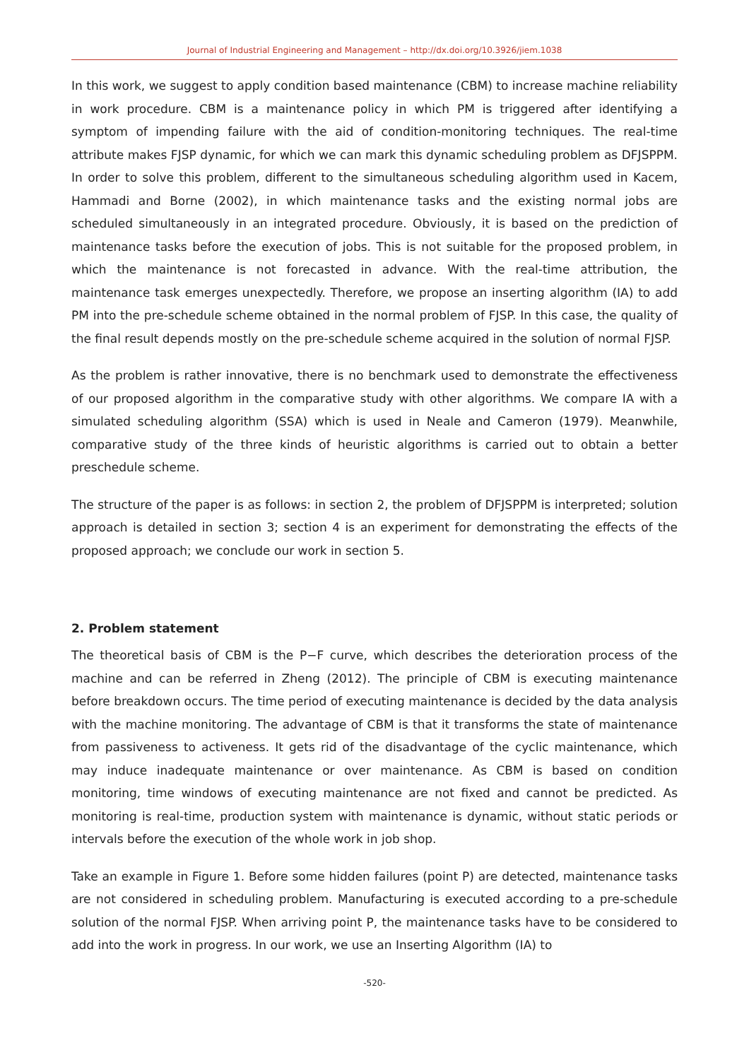Journal of Industrial Engineering and Management – http://dx.doi.org/10.3926/jiem.1038
In this work, we suggest to apply condition based maintenance (CBM) to increase machine reliability in work procedure. CBM is a maintenance policy in which PM is triggered after identifying a symptom of impending failure with the aid of condition-monitoring techniques. The real-time attribute makes FJSP dynamic, for which we can mark this dynamic scheduling problem as DFJSPPM. In order to solve this problem, different to the simultaneous scheduling algorithm used in Kacem, Hammadi and Borne (2002), in which maintenance tasks and the existing normal jobs are scheduled simultaneously in an integrated procedure. Obviously, it is based on the prediction of maintenance tasks before the execution of jobs. This is not suitable for the proposed problem, in which the maintenance is not forecasted in advance. With the real-time attribution, the maintenance task emerges unexpectedly. Therefore, we propose an inserting algorithm (IA) to add PM into the pre-schedule scheme obtained in the normal problem of FJSP. In this case, the quality of the final result depends mostly on the pre-schedule scheme acquired in the solution of normal FJSP.
As the problem is rather innovative, there is no benchmark used to demonstrate the effectiveness of our proposed algorithm in the comparative study with other algorithms. We compare IA with a simulated scheduling algorithm (SSA) which is used in Neale and Cameron (1979). Meanwhile, comparative study of the three kinds of heuristic algorithms is carried out to obtain a better preschedule scheme.
The structure of the paper is as follows: in section 2, the problem of DFJSPPM is interpreted; solution approach is detailed in section 3; section 4 is an experiment for demonstrating the effects of the proposed approach; we conclude our work in section 5.
2. Problem statement
The theoretical basis of CBM is the P−F curve, which describes the deterioration process of the machine and can be referred in Zheng (2012). The principle of CBM is executing maintenance before breakdown occurs. The time period of executing maintenance is decided by the data analysis with the machine monitoring. The advantage of CBM is that it transforms the state of maintenance from passiveness to activeness. It gets rid of the disadvantage of the cyclic maintenance, which may induce inadequate maintenance or over maintenance. As CBM is based on condition monitoring, time windows of executing maintenance are not fixed and cannot be predicted. As monitoring is real-time, production system with maintenance is dynamic, without static periods or intervals before the execution of the whole work in job shop.
Take an example in Figure 1. Before some hidden failures (point P) are detected, maintenance tasks are not considered in scheduling problem. Manufacturing is executed according to a pre-schedule solution of the normal FJSP. When arriving point P, the maintenance tasks have to be considered to add into the work in progress. In our work, we use an Inserting Algorithm (IA) to
-520-